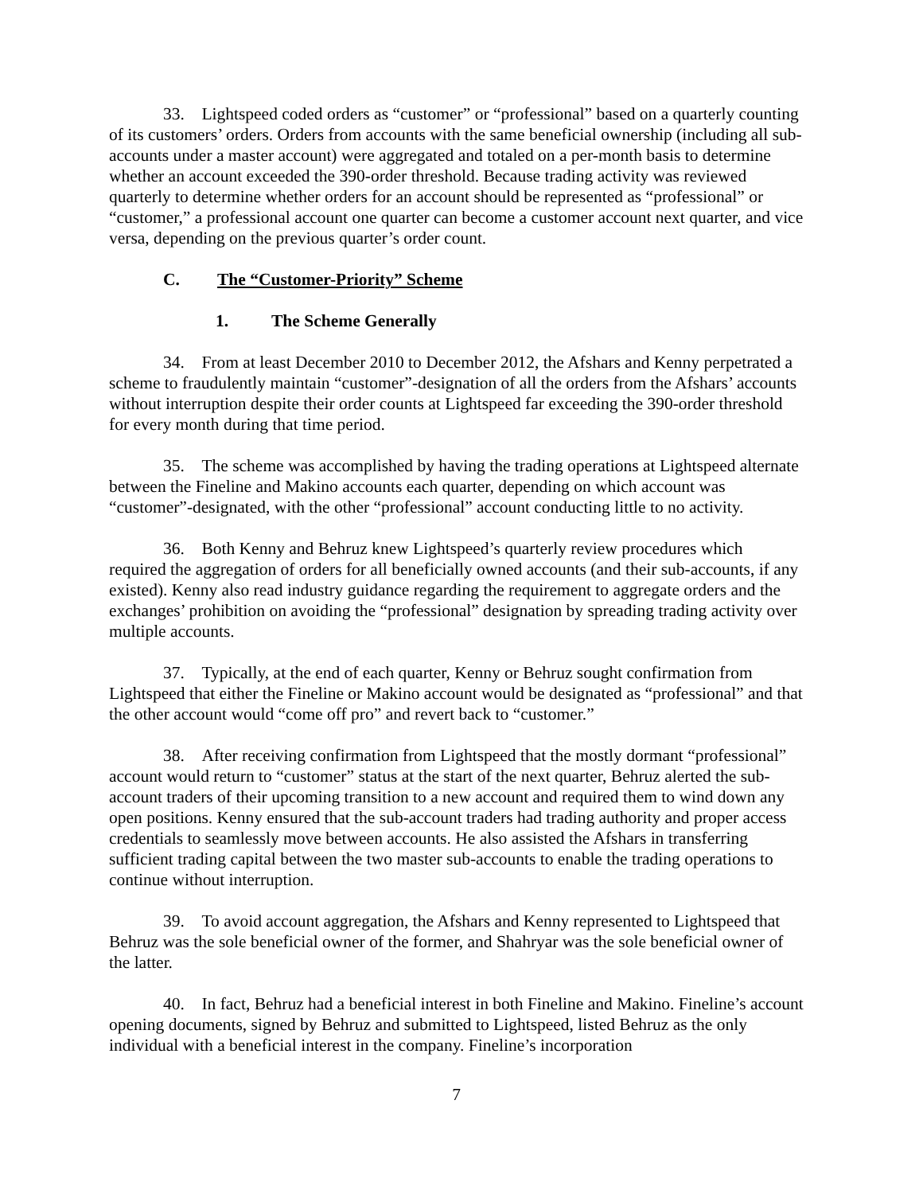33. Lightspeed coded orders as “customer” or “professional” based on a quarterly counting of its customers’ orders. Orders from accounts with the same beneficial ownership (including all sub-accounts under a master account) were aggregated and totaled on a per-month basis to determine whether an account exceeded the 390-order threshold. Because trading activity was reviewed quarterly to determine whether orders for an account should be represented as “professional” or “customer,” a professional account one quarter can become a customer account next quarter, and vice versa, depending on the previous quarter’s order count.
C. The “Customer-Priority” Scheme
1. The Scheme Generally
34. From at least December 2010 to December 2012, the Afshars and Kenny perpetrated a scheme to fraudulently maintain “customer”-designation of all the orders from the Afshars’ accounts without interruption despite their order counts at Lightspeed far exceeding the 390-order threshold for every month during that time period.
35. The scheme was accomplished by having the trading operations at Lightspeed alternate between the Fineline and Makino accounts each quarter, depending on which account was “customer”-designated, with the other “professional” account conducting little to no activity.
36. Both Kenny and Behruz knew Lightspeed’s quarterly review procedures which required the aggregation of orders for all beneficially owned accounts (and their sub-accounts, if any existed). Kenny also read industry guidance regarding the requirement to aggregate orders and the exchanges’ prohibition on avoiding the “professional” designation by spreading trading activity over multiple accounts.
37. Typically, at the end of each quarter, Kenny or Behruz sought confirmation from Lightspeed that either the Fineline or Makino account would be designated as “professional” and that the other account would “come off pro” and revert back to “customer.”
38. After receiving confirmation from Lightspeed that the mostly dormant “professional” account would return to “customer” status at the start of the next quarter, Behruz alerted the sub-account traders of their upcoming transition to a new account and required them to wind down any open positions. Kenny ensured that the sub-account traders had trading authority and proper access credentials to seamlessly move between accounts. He also assisted the Afshars in transferring sufficient trading capital between the two master sub-accounts to enable the trading operations to continue without interruption.
39. To avoid account aggregation, the Afshars and Kenny represented to Lightspeed that Behruz was the sole beneficial owner of the former, and Shahryar was the sole beneficial owner of the latter.
40. In fact, Behruz had a beneficial interest in both Fineline and Makino. Fineline’s account opening documents, signed by Behruz and submitted to Lightspeed, listed Behruz as the only individual with a beneficial interest in the company. Fineline’s incorporation
7